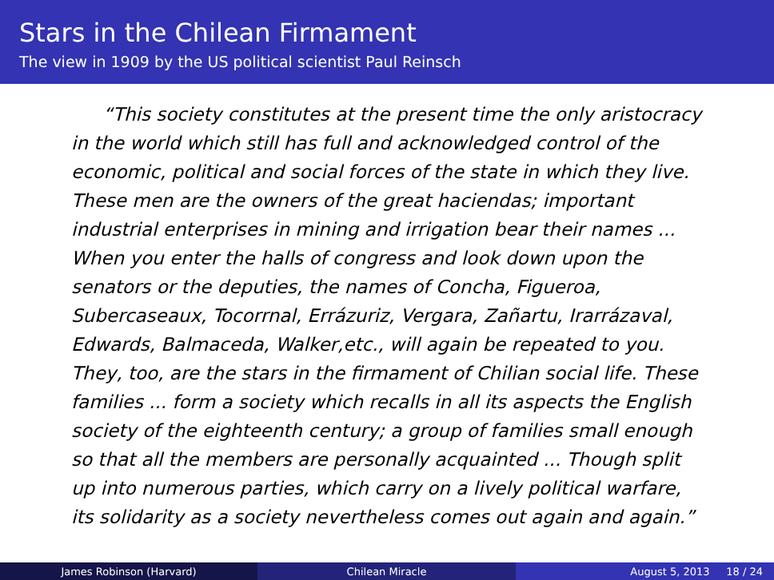Stars in the Chilean Firmament
The view in 1909 by the US political scientist Paul Reinsch
“This society constitutes at the present time the only aristocracy in the world which still has full and acknowledged control of the economic, political and social forces of the state in which they live. These men are the owners of the great haciendas; important industrial enterprises in mining and irrigation bear their names ... When you enter the halls of congress and look down upon the senators or the deputies, the names of Concha, Figueroa, Subercaseaux, Tocorrnal, Errázuriz, Vergara, Zañartu, Irarrázaval, Edwards, Balmaceda, Walker,etc., will again be repeated to you. They, too, are the stars in the firmament of Chilian social life. These families ... form a society which recalls in all its aspects the English society of the eighteenth century; a group of families small enough so that all the members are personally acquainted ... Though split up into numerous parties, which carry on a lively political warfare, its solidarity as a society nevertheless comes out again and again.”
James Robinson (Harvard) Chilean Miracle August 5, 2013 18 / 24